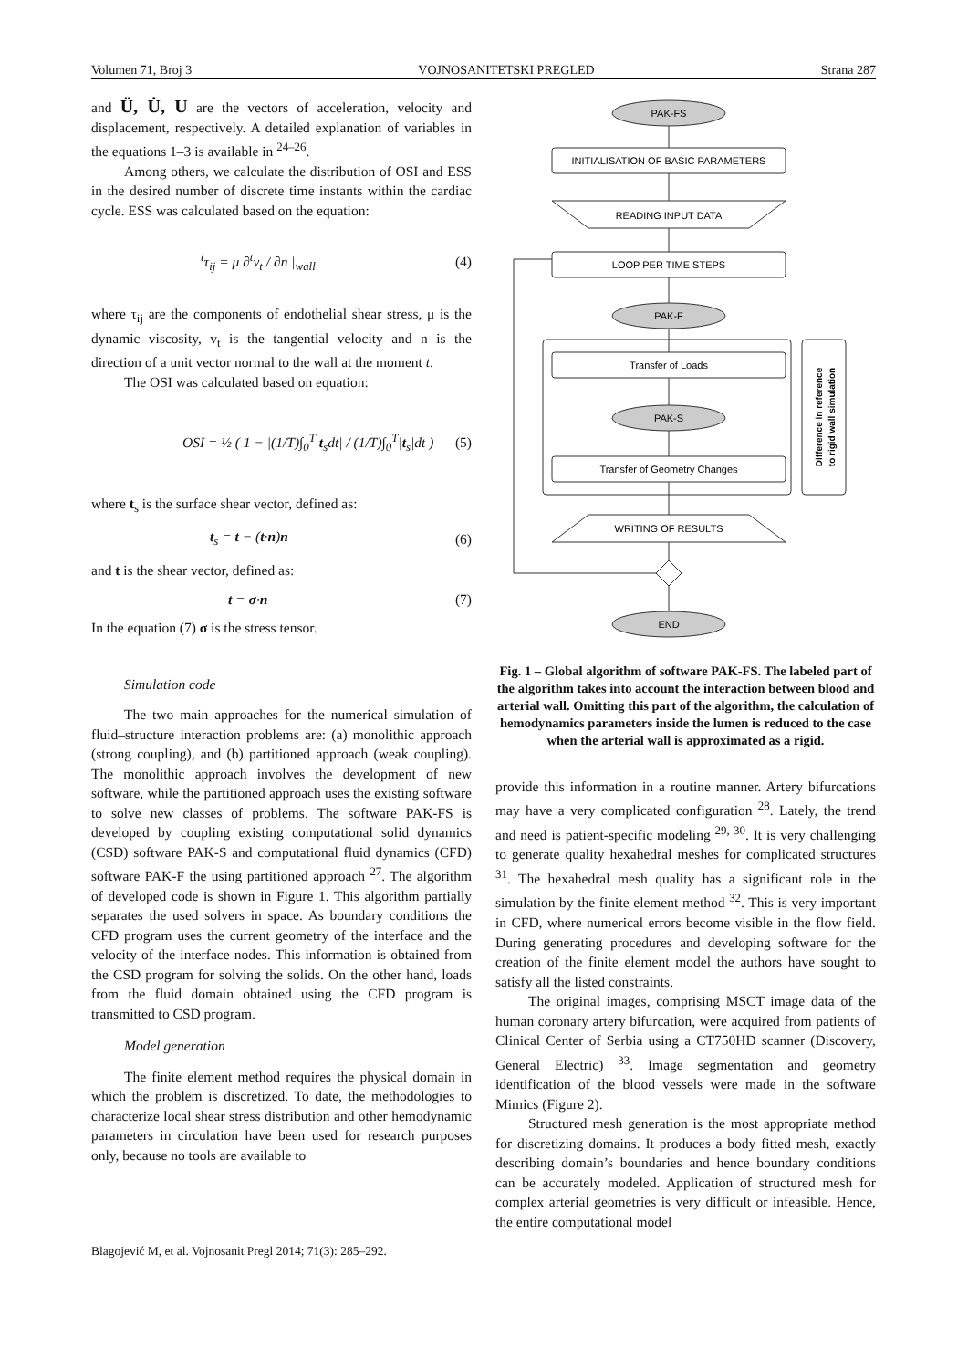Volumen 71, Broj 3 VOJNOSANITETSKI PREGLED Strana 287
and Ü, U̇, U are the vectors of acceleration, velocity and displacement, respectively. A detailed explanation of variables in the equations 1–3 is available in <sup>24–26</sup>.
Among others, we calculate the distribution of OSI and ESS in the desired number of discrete time instants within the cardiac cycle. ESS was calculated based on the equation:
<sup>t</sup> τ<sub>ij</sub> = μ ∂<sup>t</sup>v<sub>t</sub> / ∂n |<sub>wall</sub> (4)
where τ<sub>ij</sub> are the components of endothelial shear stress, μ is the dynamic viscosity, v<sub>t</sub> is the tangential velocity and n is the direction of a unit vector normal to the wall at the moment t.
The OSI was calculated based on equation:
OSI = ½ ( 1 − |(1/T)∫<sub>0</sub><sup>T</sup> t<sub>s</sub>dt| / (1/T)∫<sub>0</sub><sup>T</sup>|t<sub>s</sub>|dt ) (5)
where t<sub>s</sub> is the surface shear vector, defined as:
t<sub>s</sub> = t − (t·n)n (6)
and t is the shear vector, defined as:
t = σ·n (7)
In the equation (7) σ is the stress tensor.
Simulation code
The two main approaches for the numerical simulation of fluid–structure interaction problems are: (a) monolithic approach (strong coupling), and (b) partitioned approach (weak coupling). The monolithic approach involves the development of new software, while the partitioned approach uses the existing software to solve new classes of problems. The software PAK-FS is developed by coupling existing computational solid dynamics (CSD) software PAK-S and computational fluid dynamics (CFD) software PAK-F the using partitioned approach <sup>27</sup>. The algorithm of developed code is shown in Figure 1. This algorithm partially separates the used solvers in space. As boundary conditions the CFD program uses the current geometry of the interface and the velocity of the interface nodes. This information is obtained from the CSD program for solving the solids. On the other hand, loads from the fluid domain obtained using the CFD program is transmitted to CSD program.
Model generation
The finite element method requires the physical domain in which the problem is discretized. To date, the methodologies to characterize local shear stress distribution and other hemodynamic parameters in circulation have been used for research purposes only, because no tools are available to
PAK-FS
INITIALISATION OF BASIC PARAMETERS
READING INPUT DATA
LOOP PER TIME STEPS
PAK-F
Transfer of Loads
PAK-S
Transfer of Geometry Changes
WRITING OF RESULTS
END
Difference in reference
to rigid wall simulation
Fig. 1 – Global algorithm of software PAK-FS. The labeled part of the algorithm takes into account the interaction between blood and arterial wall. Omitting this part of the algorithm, the calculation of hemodynamics parameters inside the lumen is reduced to the case when the arterial wall is approximated as a rigid.
provide this information in a routine manner. Artery bifurcations may have a very complicated configuration <sup>28</sup>. Lately, the trend and need is patient-specific modeling <sup>29, 30</sup>. It is very challenging to generate quality hexahedral meshes for complicated structures <sup>31</sup>. The hexahedral mesh quality has a significant role in the simulation by the finite element method <sup>32</sup>. This is very important in CFD, where numerical errors become visible in the flow field. During generating procedures and developing software for the creation of the finite element model the authors have sought to satisfy all the listed constraints.
The original images, comprising MSCT image data of the human coronary artery bifurcation, were acquired from patients of Clinical Center of Serbia using a CT750HD scanner (Discovery, General Electric) <sup>33</sup>. Image segmentation and geometry identification of the blood vessels were made in the software Mimics (Figure 2).
Structured mesh generation is the most appropriate method for discretizing domains. It produces a body fitted mesh, exactly describing domain’s boundaries and hence boundary conditions can be accurately modeled. Application of structured mesh for complex arterial geometries is very difficult or infeasible. Hence, the entire computational model
Blagojević M, et al. Vojnosanit Pregl 2014; 71(3): 285–292.